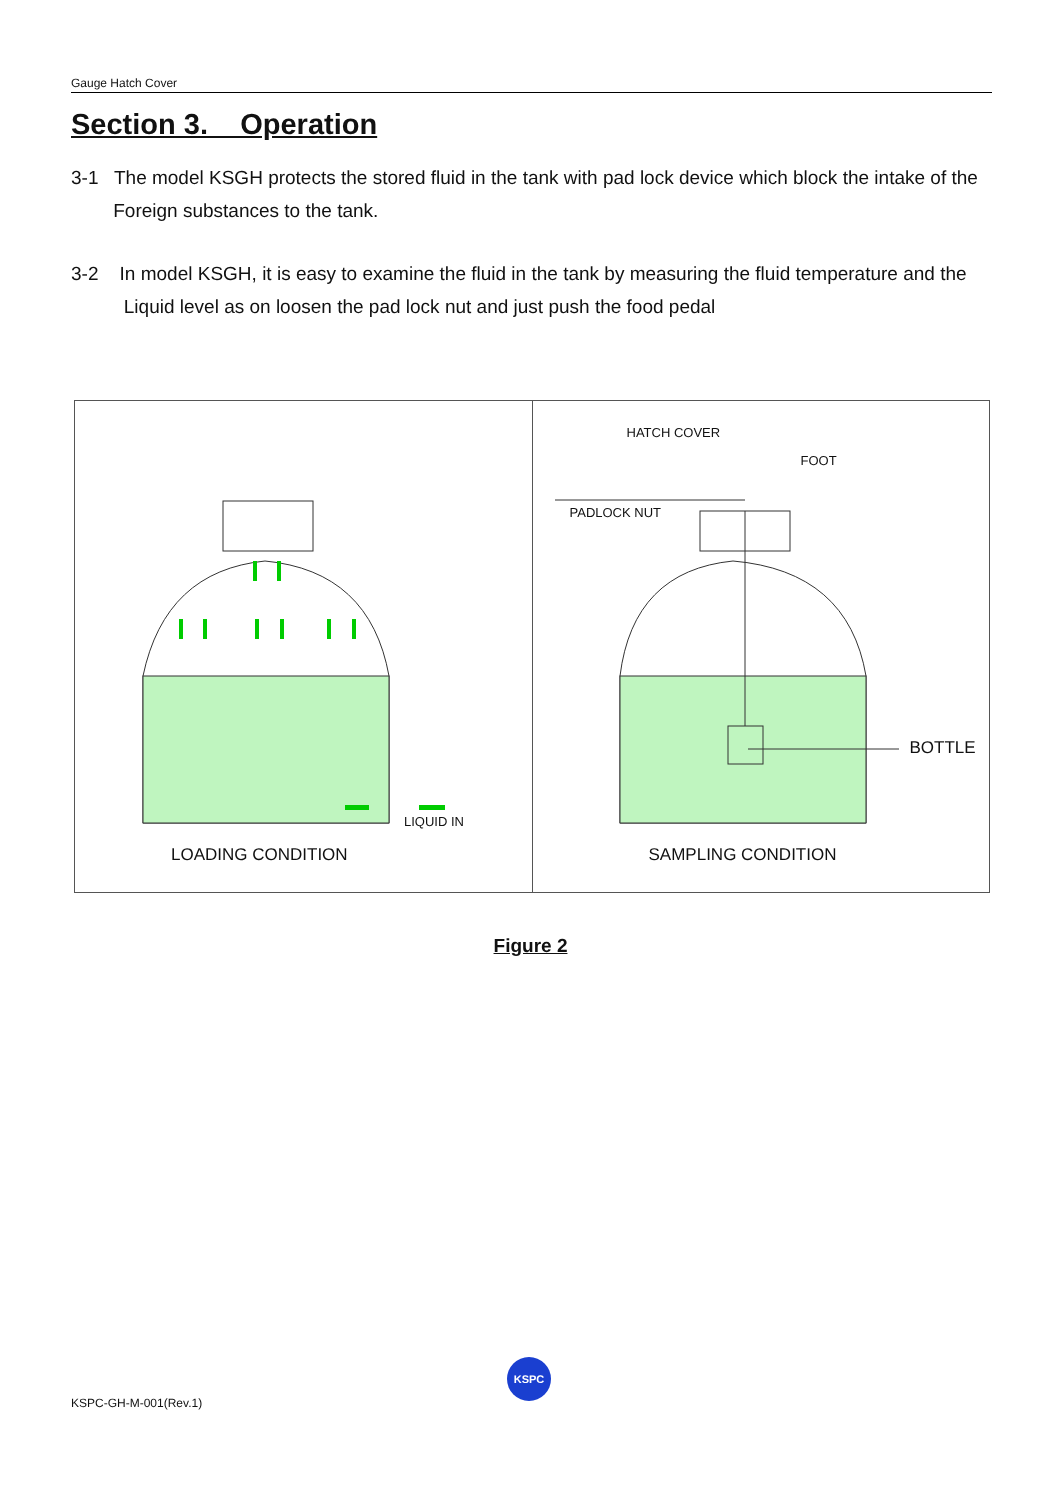Gauge Hatch Cover
Section 3. Operation
3-1 The model KSGH protects the stored fluid in the tank with pad lock device which block the intake of the
Foreign substances to the tank.
3-2 In model KSGH, it is easy to examine the fluid in the tank by measuring the fluid temperature and the
Liquid level as on loosen the pad lock nut and just push the food pedal
LIQUID IN
LOADING CONDITION
HATCH COVER
FOOT
PADLOCK NUT
BOTTLE
SAMPLING CONDITION
Figure 2
KSPC-GH-M-001(Rev.1)
KSPC